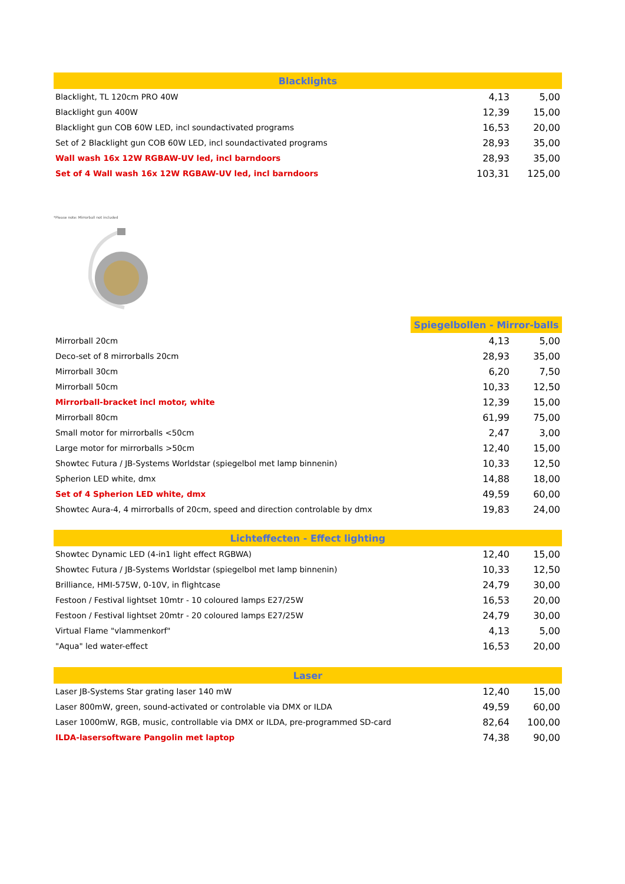| Blacklights | | |
| --- | --- | --- |
| Blacklight, TL 120cm PRO 40W | 4,13 | 5,00 |
| Blacklight gun 400W | 12,39 | 15,00 |
| Blacklight gun COB 60W LED, incl soundactivated programs | 16,53 | 20,00 |
| Set of 2 Blacklight gun COB 60W LED, incl soundactivated programs | 28,93 | 35,00 |
| Wall wash 16x 12W RGBAW-UV led, incl barndoors | 28,93 | 35,00 |
| Set of 4 Wall wash 16x 12W RGBAW-UV led, incl barndoors | 103,31 | 125,00 |
*Please note: Mirrorball not included
| | Spiegelbollen - Mirror-balls | | |
| Mirrorball 20cm | | 4,13 | 5,00 |
| Deco-set of 8 mirrorballs 20cm | | 28,93 | 35,00 |
| Mirrorball 30cm | | 6,20 | 7,50 |
| Mirrorball 50cm | | 10,33 | 12,50 |
| Mirrorball-bracket incl motor, white | | 12,39 | 15,00 |
| Mirrorball 80cm | | 61,99 | 75,00 |
| Small motor for mirrorballs <50cm | | 2,47 | 3,00 |
| Large motor for mirrorballs >50cm | | 12,40 | 15,00 |
| Showtec Futura / JB-Systems Worldstar (spiegelbol met lamp binnenin) | | 10,33 | 12,50 |
| Spherion LED white, dmx | | 14,88 | 18,00 |
| Set of 4 Spherion LED white, dmx | | 49,59 | 60,00 |
| Showtec Aura-4, 4 mirrorballs of 20cm, speed and direction controlable by dmx | | 19,83 | 24,00 |
| Lichteffecten - Effect lighting | | |
| --- | --- | --- |
| Showtec Dynamic LED (4-in1 light effect RGBWA) | 12,40 | 15,00 |
| Showtec Futura / JB-Systems Worldstar (spiegelbol met lamp binnenin) | 10,33 | 12,50 |
| Brilliance, HMI-575W, 0-10V, in flightcase | 24,79 | 30,00 |
| Festoon / Festival lightset 10mtr - 10 coloured lamps E27/25W | 16,53 | 20,00 |
| Festoon / Festival lightset 20mtr - 20 coloured lamps E27/25W | 24,79 | 30,00 |
| Virtual Flame "vlammenkorf" | 4,13 | 5,00 |
| "Aqua" led water-effect | 16,53 | 20,00 |
| Laser | | |
| --- | --- | --- |
| Laser JB-Systems Star grating laser 140 mW | 12,40 | 15,00 |
| Laser 800mW, green, sound-activated or controlable via DMX or ILDA | 49,59 | 60,00 |
| Laser 1000mW, RGB, music, controllable via DMX or ILDA, pre-programmed SD-card | 82,64 | 100,00 |
| ILDA-lasersoftware Pangolin met laptop | 74,38 | 90,00 |